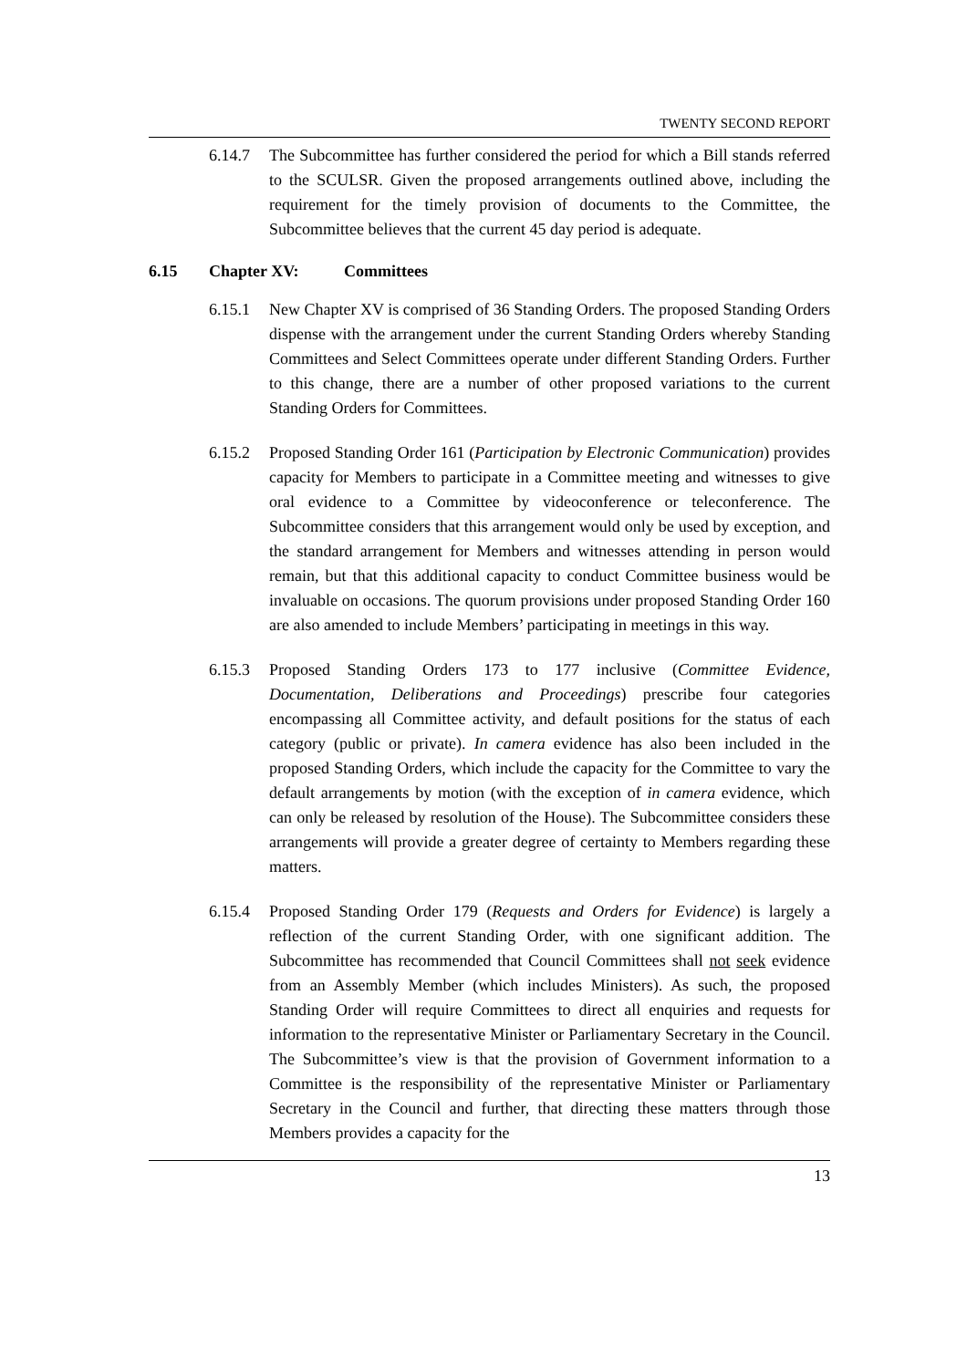TWENTY SECOND REPORT
6.14.7 The Subcommittee has further considered the period for which a Bill stands referred to the SCULSR. Given the proposed arrangements outlined above, including the requirement for the timely provision of documents to the Committee, the Subcommittee believes that the current 45 day period is adequate.
6.15 Chapter XV: Committees
6.15.1 New Chapter XV is comprised of 36 Standing Orders. The proposed Standing Orders dispense with the arrangement under the current Standing Orders whereby Standing Committees and Select Committees operate under different Standing Orders. Further to this change, there are a number of other proposed variations to the current Standing Orders for Committees.
6.15.2 Proposed Standing Order 161 (Participation by Electronic Communication) provides capacity for Members to participate in a Committee meeting and witnesses to give oral evidence to a Committee by videoconference or teleconference. The Subcommittee considers that this arrangement would only be used by exception, and the standard arrangement for Members and witnesses attending in person would remain, but that this additional capacity to conduct Committee business would be invaluable on occasions. The quorum provisions under proposed Standing Order 160 are also amended to include Members’ participating in meetings in this way.
6.15.3 Proposed Standing Orders 173 to 177 inclusive (Committee Evidence, Documentation, Deliberations and Proceedings) prescribe four categories encompassing all Committee activity, and default positions for the status of each category (public or private). In camera evidence has also been included in the proposed Standing Orders, which include the capacity for the Committee to vary the default arrangements by motion (with the exception of in camera evidence, which can only be released by resolution of the House). The Subcommittee considers these arrangements will provide a greater degree of certainty to Members regarding these matters.
6.15.4 Proposed Standing Order 179 (Requests and Orders for Evidence) is largely a reflection of the current Standing Order, with one significant addition. The Subcommittee has recommended that Council Committees shall not seek evidence from an Assembly Member (which includes Ministers). As such, the proposed Standing Order will require Committees to direct all enquiries and requests for information to the representative Minister or Parliamentary Secretary in the Council. The Subcommittee’s view is that the provision of Government information to a Committee is the responsibility of the representative Minister or Parliamentary Secretary in the Council and further, that directing these matters through those Members provides a capacity for the
13